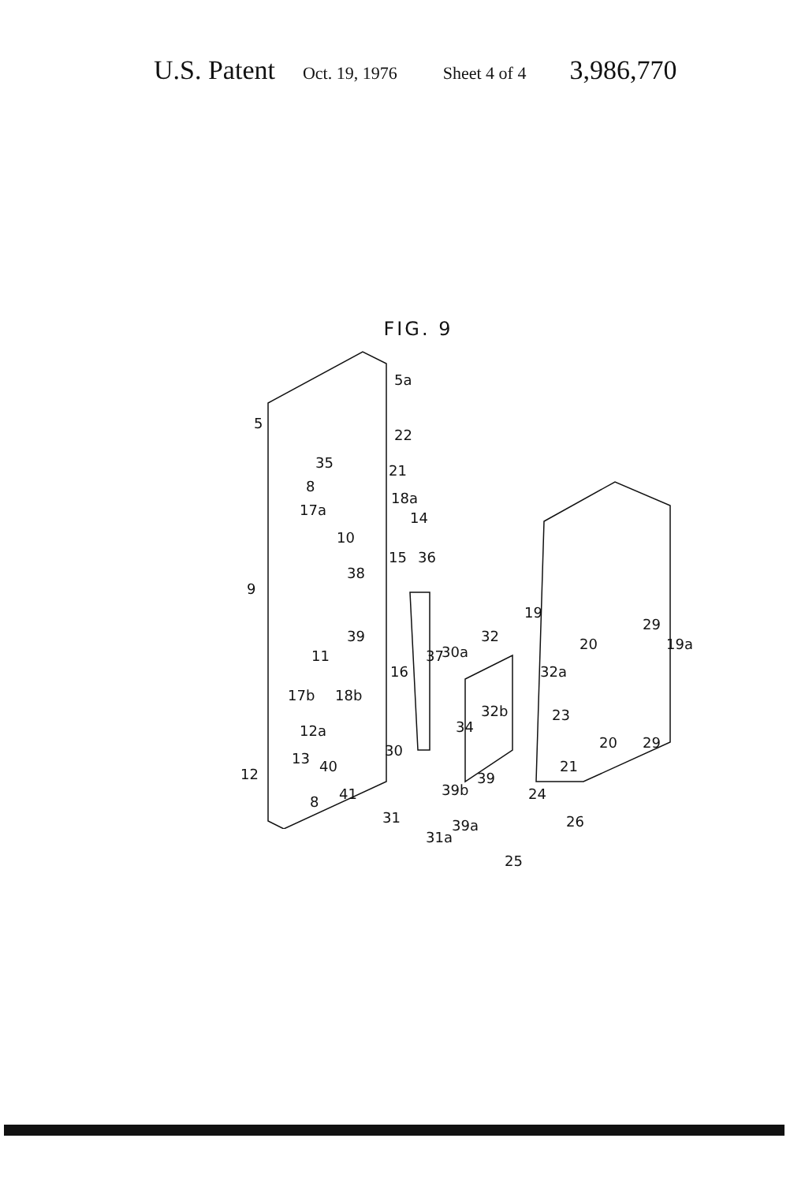U.S. Patent Oct. 19, 1976 Sheet 4 of 4 3,986,770
FIG. 9
5a
5
22
35 21
8
18a
17a 14
10
15 36
38
9
19
29
20 19a 39
11
32
37 30a
16 32a
17b 18b
32b 23
34 12a
30 20 29
21 13 40 12 39
39b 24 41 8
31 39a 26
31a
25